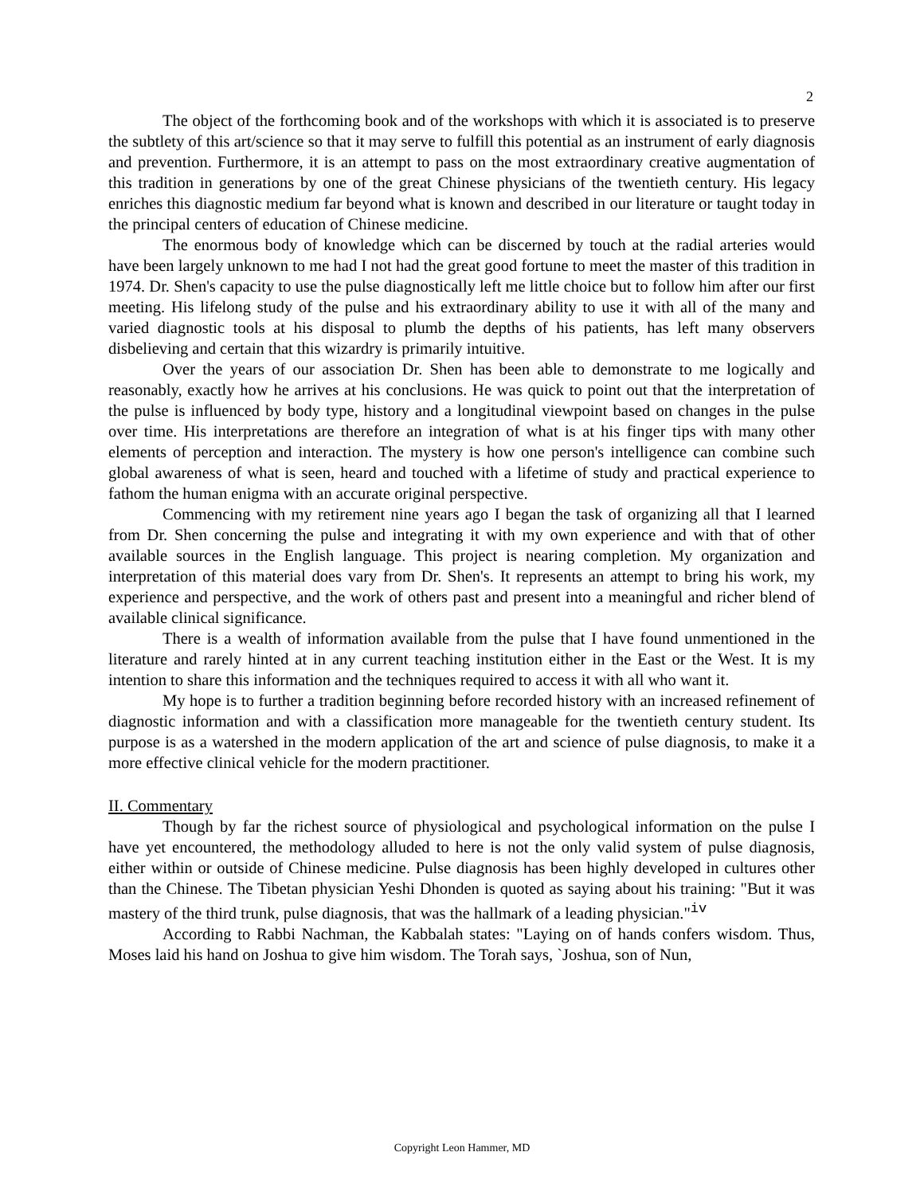2
The object of the forthcoming book and of the workshops with which it is associated is to preserve the subtlety of this art/science so that it may serve to fulfill this potential as an instrument of early diagnosis and prevention. Furthermore, it is an attempt to pass on the most extraordinary creative augmentation of this tradition in generations by one of the great Chinese physicians of the twentieth century. His legacy enriches this diagnostic medium far beyond what is known and described in our literature or taught today in the principal centers of education of Chinese medicine.
The enormous body of knowledge which can be discerned by touch at the radial arteries would have been largely unknown to me had I not had the great good fortune to meet the master of this tradition in 1974. Dr. Shen's capacity to use the pulse diagnostically left me little choice but to follow him after our first meeting. His lifelong study of the pulse and his extraordinary ability to use it with all of the many and varied diagnostic tools at his disposal to plumb the depths of his patients, has left many observers disbelieving and certain that this wizardry is primarily intuitive.
Over the years of our association Dr. Shen has been able to demonstrate to me logically and reasonably, exactly how he arrives at his conclusions. He was quick to point out that the interpretation of the pulse is influenced by body type, history and a longitudinal viewpoint based on changes in the pulse over time. His interpretations are therefore an integration of what is at his finger tips with many other elements of perception and interaction. The mystery is how one person's intelligence can combine such global awareness of what is seen, heard and touched with a lifetime of study and practical experience to fathom the human enigma with an accurate original perspective.
Commencing with my retirement nine years ago I began the task of organizing all that I learned from Dr. Shen concerning the pulse and integrating it with my own experience and with that of other available sources in the English language. This project is nearing completion. My organization and interpretation of this material does vary from Dr. Shen's. It represents an attempt to bring his work, my experience and perspective, and the work of others past and present into a meaningful and richer blend of available clinical significance.
There is a wealth of information available from the pulse that I have found unmentioned in the literature and rarely hinted at in any current teaching institution either in the East or the West. It is my intention to share this information and the techniques required to access it with all who want it.
My hope is to further a tradition beginning before recorded history with an increased refinement of diagnostic information and with a classification more manageable for the twentieth century student. Its purpose is as a watershed in the modern application of the art and science of pulse diagnosis, to make it a more effective clinical vehicle for the modern practitioner.
II. Commentary
Though by far the richest source of physiological and psychological information on the pulse I have yet encountered, the methodology alluded to here is not the only valid system of pulse diagnosis, either within or outside of Chinese medicine. Pulse diagnosis has been highly developed in cultures other than the Chinese. The Tibetan physician Yeshi Dhonden is quoted as saying about his training: "But it was mastery of the third trunk, pulse diagnosis, that was the hallmark of a leading physician."<sup>iv</sup>
According to Rabbi Nachman, the Kabbalah states: "Laying on of hands confers wisdom. Thus, Moses laid his hand on Joshua to give him wisdom. The Torah says, `Joshua, son of Nun,
Copyright Leon Hammer, MD